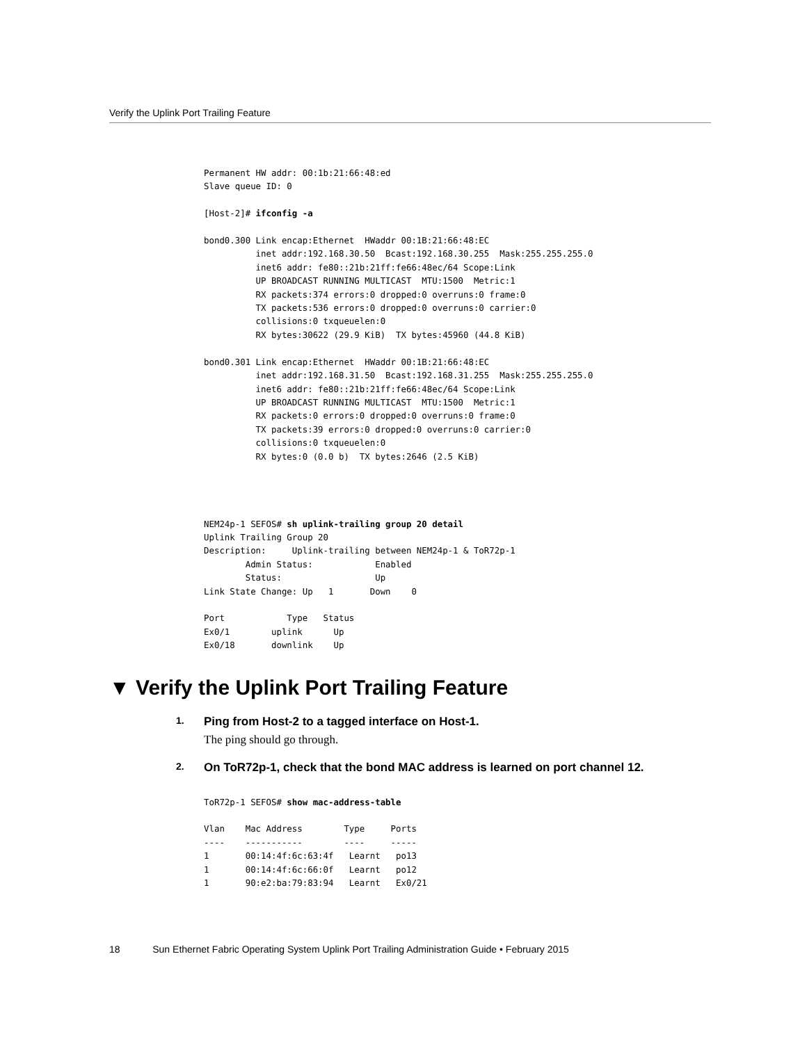Verify the Uplink Port Trailing Feature
Permanent HW addr: 00:1b:21:66:48:ed
Slave queue ID: 0

[Host-2]# ifconfig -a

bond0.300 Link encap:Ethernet  HWaddr 00:1B:21:66:48:EC
          inet addr:192.168.30.50  Bcast:192.168.30.255  Mask:255.255.255.0
          inet6 addr: fe80::21b:21ff:fe66:48ec/64 Scope:Link
          UP BROADCAST RUNNING MULTICAST  MTU:1500  Metric:1
          RX packets:374 errors:0 dropped:0 overruns:0 frame:0
          TX packets:536 errors:0 dropped:0 overruns:0 carrier:0
          collisions:0 txqueuelen:0
          RX bytes:30622 (29.9 KiB)  TX bytes:45960 (44.8 KiB)

bond0.301 Link encap:Ethernet  HWaddr 00:1B:21:66:48:EC
          inet addr:192.168.31.50  Bcast:192.168.31.255  Mask:255.255.255.0
          inet6 addr: fe80::21b:21ff:fe66:48ec/64 Scope:Link
          UP BROADCAST RUNNING MULTICAST  MTU:1500  Metric:1
          RX packets:0 errors:0 dropped:0 overruns:0 frame:0
          TX packets:39 errors:0 dropped:0 overruns:0 carrier:0
          collisions:0 txqueuelen:0
          RX bytes:0 (0.0 b)  TX bytes:2646 (2.5 KiB)




NEM24p-1 SEFOS# sh uplink-trailing group 20 detail
Uplink Trailing Group 20
Description:     Uplink-trailing between NEM24p-1 & ToR72p-1
        Admin Status:            Enabled
        Status:                  Up
Link State Change: Up   1       Down    0

Port            Type   Status
Ex0/1        uplink      Up
Ex0/18       downlink    Up
▼ Verify the Uplink Port Trailing Feature
1.
Ping from Host-2 to a tagged interface on Host-1.
The ping should go through.
2. On ToR72p-1, check that the bond MAC address is learned on port channel 12.
ToR72p-1 SEFOS# show mac-address-table

Vlan    Mac Address        Type     Ports
----    -----------        ----     -----
1       00:14:4f:6c:63:4f   Learnt   po13
1       00:14:4f:6c:66:0f   Learnt   po12
1       90:e2:ba:79:83:94   Learnt   Ex0/21
18 Sun Ethernet Fabric Operating System Uplink Port Trailing Administration Guide • February 2015